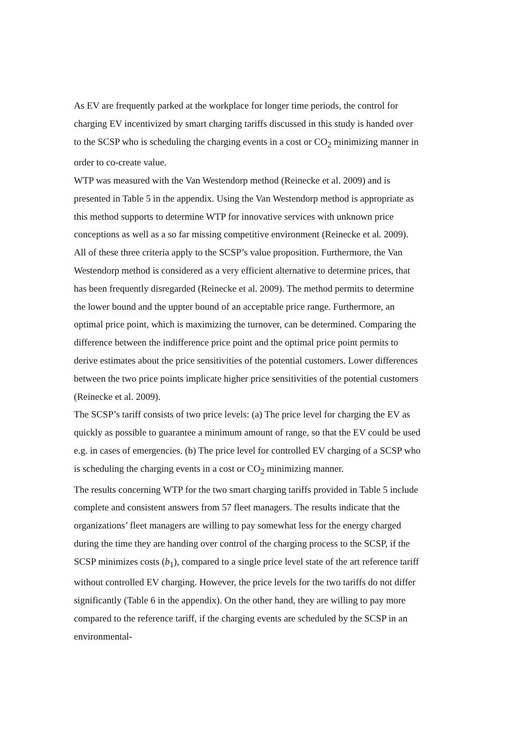As EV are frequently parked at the workplace for longer time periods, the control for charging EV incentivized by smart charging tariffs discussed in this study is handed over to the SCSP who is scheduling the charging events in a cost or CO<sub>2</sub> minimizing manner in order to co-create value.
WTP was measured with the Van Westendorp method (Reinecke et al. 2009) and is presented in Table 5 in the appendix. Using the Van Westendorp method is appropriate as this method supports to determine WTP for innovative services with unknown price conceptions as well as a so far missing competitive environment (Reinecke et al. 2009). All of these three criteria apply to the SCSP’s value proposition. Furthermore, the Van Westendorp method is considered as a very efficient alternative to determine prices, that has been frequently disregarded (Reinecke et al. 2009). The method permits to determine the lower bound and the uppter bound of an acceptable price range. Furthermore, an optimal price point, which is maximizing the turnover, can be determined. Comparing the difference between the indifference price point and the optimal price point permits to derive estimates about the price sensitivities of the potential customers. Lower differences between the two price points implicate higher price sensitivities of the potential customers (Reinecke et al. 2009).
The SCSP’s tariff consists of two price levels: (a) The price level for charging the EV as quickly as possible to guarantee a minimum amount of range, so that the EV could be used e.g. in cases of emergencies. (b) The price level for controlled EV charging of a SCSP who is scheduling the charging events in a cost or CO<sub>2</sub> minimizing manner.
The results concerning WTP for the two smart charging tariffs provided in Table 5 include complete and consistent answers from 57 fleet managers. The results indicate that the organizations’ fleet managers are willing to pay somewhat less for the energy charged during the time they are handing over control of the charging process to the SCSP, if the SCSP minimizes costs (b<sub>1</sub>), compared to a single price level state of the art reference tariff without controlled EV charging. However, the price levels for the two tariffs do not differ significantly (Table 6 in the appendix). On the other hand, they are willing to pay more compared to the reference tariff, if the charging events are scheduled by the SCSP in an environmental-